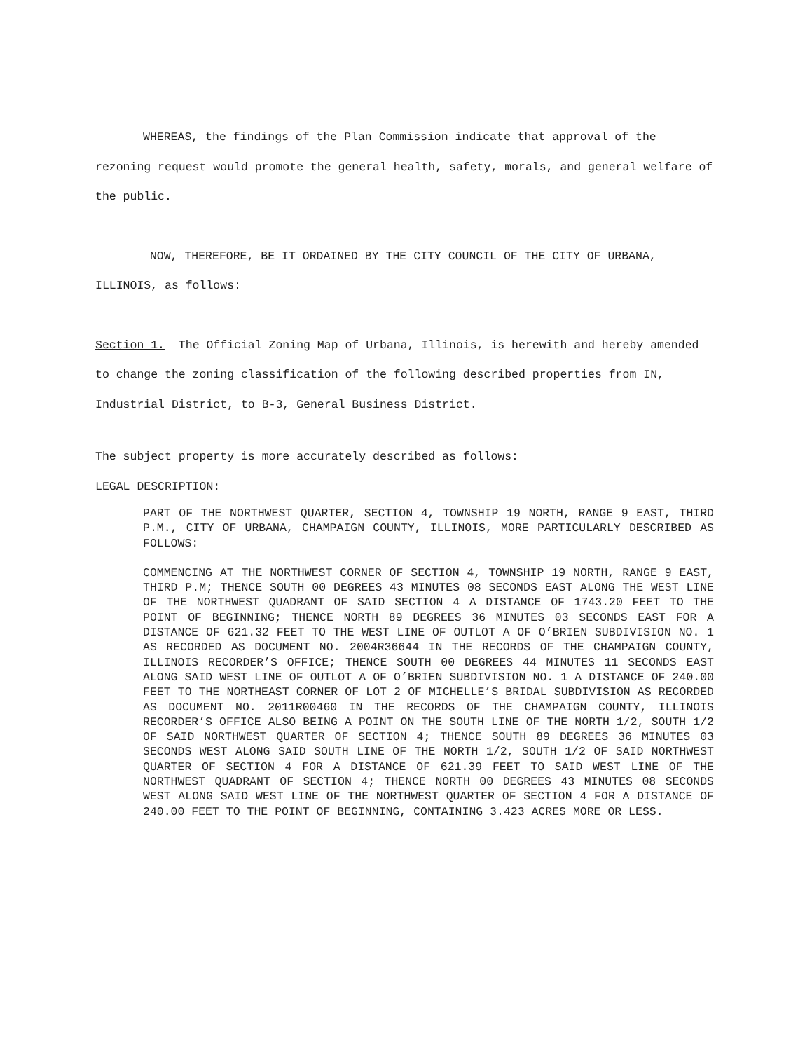WHEREAS, the findings of the Plan Commission indicate that approval of the rezoning request would promote the general health, safety, morals, and general welfare of the public.
NOW, THEREFORE, BE IT ORDAINED BY THE CITY COUNCIL OF THE CITY OF URBANA, ILLINOIS, as follows:
Section 1. The Official Zoning Map of Urbana, Illinois, is herewith and hereby amended to change the zoning classification of the following described properties from IN, Industrial District, to B-3, General Business District.
The subject property is more accurately described as follows:
LEGAL DESCRIPTION:
PART OF THE NORTHWEST QUARTER, SECTION 4, TOWNSHIP 19 NORTH, RANGE 9 EAST, THIRD P.M., CITY OF URBANA, CHAMPAIGN COUNTY, ILLINOIS, MORE PARTICULARLY DESCRIBED AS FOLLOWS:
COMMENCING AT THE NORTHWEST CORNER OF SECTION 4, TOWNSHIP 19 NORTH, RANGE 9 EAST, THIRD P.M; THENCE SOUTH 00 DEGREES 43 MINUTES 08 SECONDS EAST ALONG THE WEST LINE OF THE NORTHWEST QUADRANT OF SAID SECTION 4 A DISTANCE OF 1743.20 FEET TO THE POINT OF BEGINNING; THENCE NORTH 89 DEGREES 36 MINUTES 03 SECONDS EAST FOR A DISTANCE OF 621.32 FEET TO THE WEST LINE OF OUTLOT A OF O’BRIEN SUBDIVISION NO. 1 AS RECORDED AS DOCUMENT NO. 2004R36644 IN THE RECORDS OF THE CHAMPAIGN COUNTY, ILLINOIS RECORDER’S OFFICE; THENCE SOUTH 00 DEGREES 44 MINUTES 11 SECONDS EAST ALONG SAID WEST LINE OF OUTLOT A OF O’BRIEN SUBDIVISION NO. 1 A DISTANCE OF 240.00 FEET TO THE NORTHEAST CORNER OF LOT 2 OF MICHELLE’S BRIDAL SUBDIVISION AS RECORDED AS DOCUMENT NO. 2011R00460 IN THE RECORDS OF THE CHAMPAIGN COUNTY, ILLINOIS RECORDER’S OFFICE ALSO BEING A POINT ON THE SOUTH LINE OF THE NORTH 1/2, SOUTH 1/2 OF SAID NORTHWEST QUARTER OF SECTION 4; THENCE SOUTH 89 DEGREES 36 MINUTES 03 SECONDS WEST ALONG SAID SOUTH LINE OF THE NORTH 1/2, SOUTH 1/2 OF SAID NORTHWEST QUARTER OF SECTION 4 FOR A DISTANCE OF 621.39 FEET TO SAID WEST LINE OF THE NORTHWEST QUADRANT OF SECTION 4; THENCE NORTH 00 DEGREES 43 MINUTES 08 SECONDS WEST ALONG SAID WEST LINE OF THE NORTHWEST QUARTER OF SECTION 4 FOR A DISTANCE OF 240.00 FEET TO THE POINT OF BEGINNING, CONTAINING 3.423 ACRES MORE OR LESS.